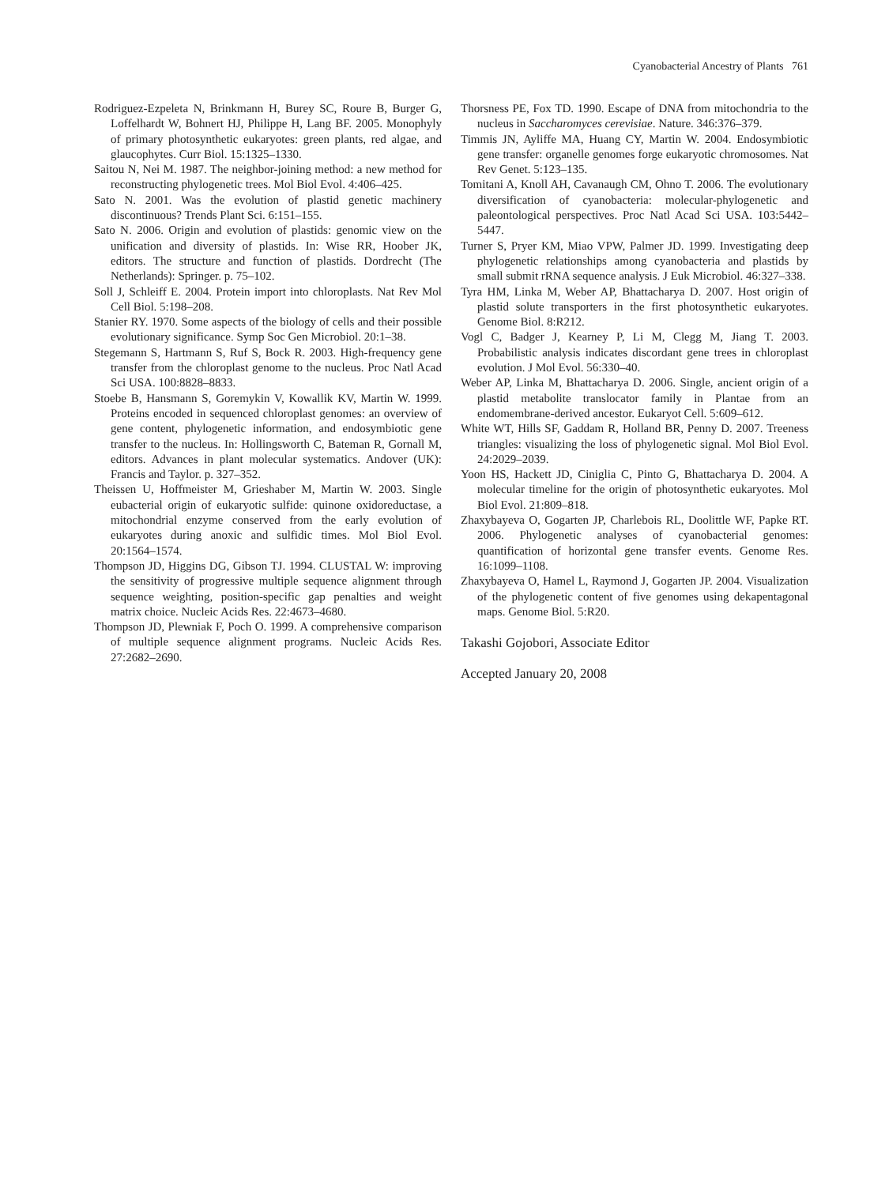Cyanobacterial Ancestry of Plants 761
Rodriguez-Ezpeleta N, Brinkmann H, Burey SC, Roure B, Burger G, Loffelhardt W, Bohnert HJ, Philippe H, Lang BF. 2005. Monophyly of primary photosynthetic eukaryotes: green plants, red algae, and glaucophytes. Curr Biol. 15:1325–1330.
Saitou N, Nei M. 1987. The neighbor-joining method: a new method for reconstructing phylogenetic trees. Mol Biol Evol. 4:406–425.
Sato N. 2001. Was the evolution of plastid genetic machinery discontinuous? Trends Plant Sci. 6:151–155.
Sato N. 2006. Origin and evolution of plastids: genomic view on the unification and diversity of plastids. In: Wise RR, Hoober JK, editors. The structure and function of plastids. Dordrecht (The Netherlands): Springer. p. 75–102.
Soll J, Schleiff E. 2004. Protein import into chloroplasts. Nat Rev Mol Cell Biol. 5:198–208.
Stanier RY. 1970. Some aspects of the biology of cells and their possible evolutionary significance. Symp Soc Gen Microbiol. 20:1–38.
Stegemann S, Hartmann S, Ruf S, Bock R. 2003. High-frequency gene transfer from the chloroplast genome to the nucleus. Proc Natl Acad Sci USA. 100:8828–8833.
Stoebe B, Hansmann S, Goremykin V, Kowallik KV, Martin W. 1999. Proteins encoded in sequenced chloroplast genomes: an overview of gene content, phylogenetic information, and endosymbiotic gene transfer to the nucleus. In: Hollingsworth C, Bateman R, Gornall M, editors. Advances in plant molecular systematics. Andover (UK): Francis and Taylor. p. 327–352.
Theissen U, Hoffmeister M, Grieshaber M, Martin W. 2003. Single eubacterial origin of eukaryotic sulfide: quinone oxidoreductase, a mitochondrial enzyme conserved from the early evolution of eukaryotes during anoxic and sulfidic times. Mol Biol Evol. 20:1564–1574.
Thompson JD, Higgins DG, Gibson TJ. 1994. CLUSTAL W: improving the sensitivity of progressive multiple sequence alignment through sequence weighting, position-specific gap penalties and weight matrix choice. Nucleic Acids Res. 22:4673–4680.
Thompson JD, Plewniak F, Poch O. 1999. A comprehensive comparison of multiple sequence alignment programs. Nucleic Acids Res. 27:2682–2690.
Thorsness PE, Fox TD. 1990. Escape of DNA from mitochondria to the nucleus in Saccharomyces cerevisiae. Nature. 346:376–379.
Timmis JN, Ayliffe MA, Huang CY, Martin W. 2004. Endosymbiotic gene transfer: organelle genomes forge eukaryotic chromosomes. Nat Rev Genet. 5:123–135.
Tomitani A, Knoll AH, Cavanaugh CM, Ohno T. 2006. The evolutionary diversification of cyanobacteria: molecular-phylogenetic and paleontological perspectives. Proc Natl Acad Sci USA. 103:5442–5447.
Turner S, Pryer KM, Miao VPW, Palmer JD. 1999. Investigating deep phylogenetic relationships among cyanobacteria and plastids by small submit rRNA sequence analysis. J Euk Microbiol. 46:327–338.
Tyra HM, Linka M, Weber AP, Bhattacharya D. 2007. Host origin of plastid solute transporters in the first photosynthetic eukaryotes. Genome Biol. 8:R212.
Vogl C, Badger J, Kearney P, Li M, Clegg M, Jiang T. 2003. Probabilistic analysis indicates discordant gene trees in chloroplast evolution. J Mol Evol. 56:330–40.
Weber AP, Linka M, Bhattacharya D. 2006. Single, ancient origin of a plastid metabolite translocator family in Plantae from an endomembrane-derived ancestor. Eukaryot Cell. 5:609–612.
White WT, Hills SF, Gaddam R, Holland BR, Penny D. 2007. Treeness triangles: visualizing the loss of phylogenetic signal. Mol Biol Evol. 24:2029–2039.
Yoon HS, Hackett JD, Ciniglia C, Pinto G, Bhattacharya D. 2004. A molecular timeline for the origin of photosynthetic eukaryotes. Mol Biol Evol. 21:809–818.
Zhaxybayeva O, Gogarten JP, Charlebois RL, Doolittle WF, Papke RT. 2006. Phylogenetic analyses of cyanobacterial genomes: quantification of horizontal gene transfer events. Genome Res. 16:1099–1108.
Zhaxybayeva O, Hamel L, Raymond J, Gogarten JP. 2004. Visualization of the phylogenetic content of five genomes using dekapentagonal maps. Genome Biol. 5:R20.
Takashi Gojobori, Associate Editor
Accepted January 20, 2008